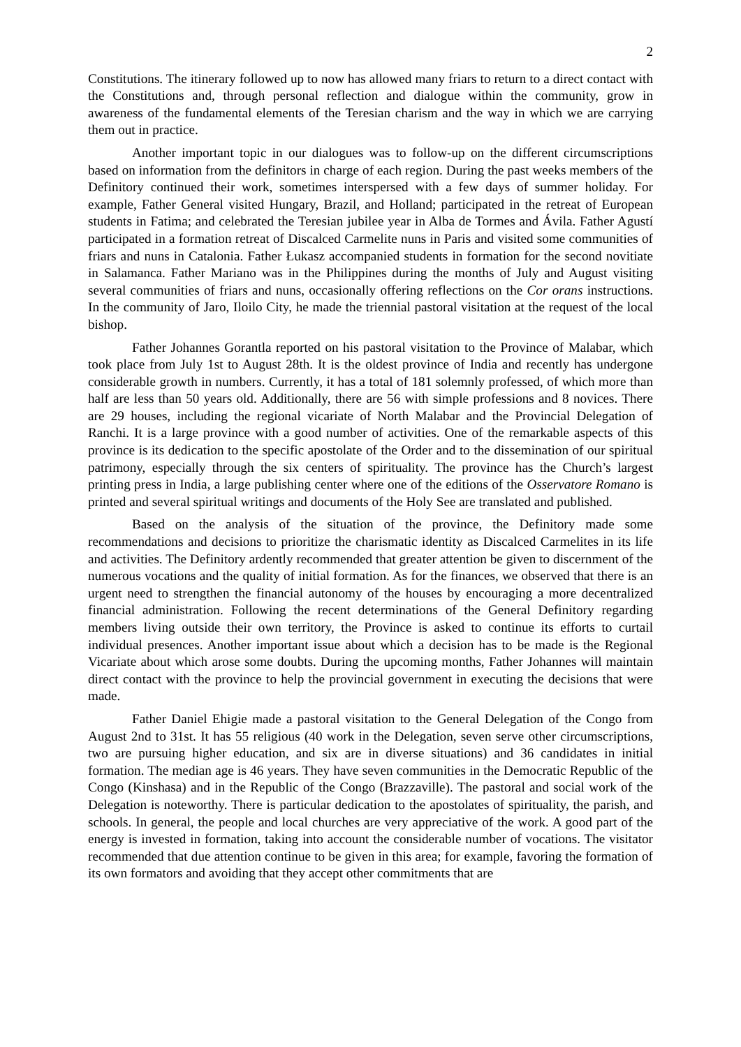2
Constitutions. The itinerary followed up to now has allowed many friars to return to a direct contact with the Constitutions and, through personal reflection and dialogue within the community, grow in awareness of the fundamental elements of the Teresian charism and the way in which we are carrying them out in practice.
Another important topic in our dialogues was to follow-up on the different circumscriptions based on information from the definitors in charge of each region. During the past weeks members of the Definitory continued their work, sometimes interspersed with a few days of summer holiday. For example, Father General visited Hungary, Brazil, and Holland; participated in the retreat of European students in Fatima; and celebrated the Teresian jubilee year in Alba de Tormes and Ávila. Father Agustí participated in a formation retreat of Discalced Carmelite nuns in Paris and visited some communities of friars and nuns in Catalonia. Father Łukasz accompanied students in formation for the second novitiate in Salamanca. Father Mariano was in the Philippines during the months of July and August visiting several communities of friars and nuns, occasionally offering reflections on the Cor orans instructions. In the community of Jaro, Iloilo City, he made the triennial pastoral visitation at the request of the local bishop.
Father Johannes Gorantla reported on his pastoral visitation to the Province of Malabar, which took place from July 1st to August 28th. It is the oldest province of India and recently has undergone considerable growth in numbers. Currently, it has a total of 181 solemnly professed, of which more than half are less than 50 years old. Additionally, there are 56 with simple professions and 8 novices. There are 29 houses, including the regional vicariate of North Malabar and the Provincial Delegation of Ranchi. It is a large province with a good number of activities. One of the remarkable aspects of this province is its dedication to the specific apostolate of the Order and to the dissemination of our spiritual patrimony, especially through the six centers of spirituality. The province has the Church’s largest printing press in India, a large publishing center where one of the editions of the Osservatore Romano is printed and several spiritual writings and documents of the Holy See are translated and published.
Based on the analysis of the situation of the province, the Definitory made some recommendations and decisions to prioritize the charismatic identity as Discalced Carmelites in its life and activities. The Definitory ardently recommended that greater attention be given to discernment of the numerous vocations and the quality of initial formation. As for the finances, we observed that there is an urgent need to strengthen the financial autonomy of the houses by encouraging a more decentralized financial administration. Following the recent determinations of the General Definitory regarding members living outside their own territory, the Province is asked to continue its efforts to curtail individual presences. Another important issue about which a decision has to be made is the Regional Vicariate about which arose some doubts. During the upcoming months, Father Johannes will maintain direct contact with the province to help the provincial government in executing the decisions that were made.
Father Daniel Ehigie made a pastoral visitation to the General Delegation of the Congo from August 2nd to 31st. It has 55 religious (40 work in the Delegation, seven serve other circumscriptions, two are pursuing higher education, and six are in diverse situations) and 36 candidates in initial formation. The median age is 46 years. They have seven communities in the Democratic Republic of the Congo (Kinshasa) and in the Republic of the Congo (Brazzaville). The pastoral and social work of the Delegation is noteworthy. There is particular dedication to the apostolates of spirituality, the parish, and schools. In general, the people and local churches are very appreciative of the work. A good part of the energy is invested in formation, taking into account the considerable number of vocations. The visitator recommended that due attention continue to be given in this area; for example, favoring the formation of its own formators and avoiding that they accept other commitments that are